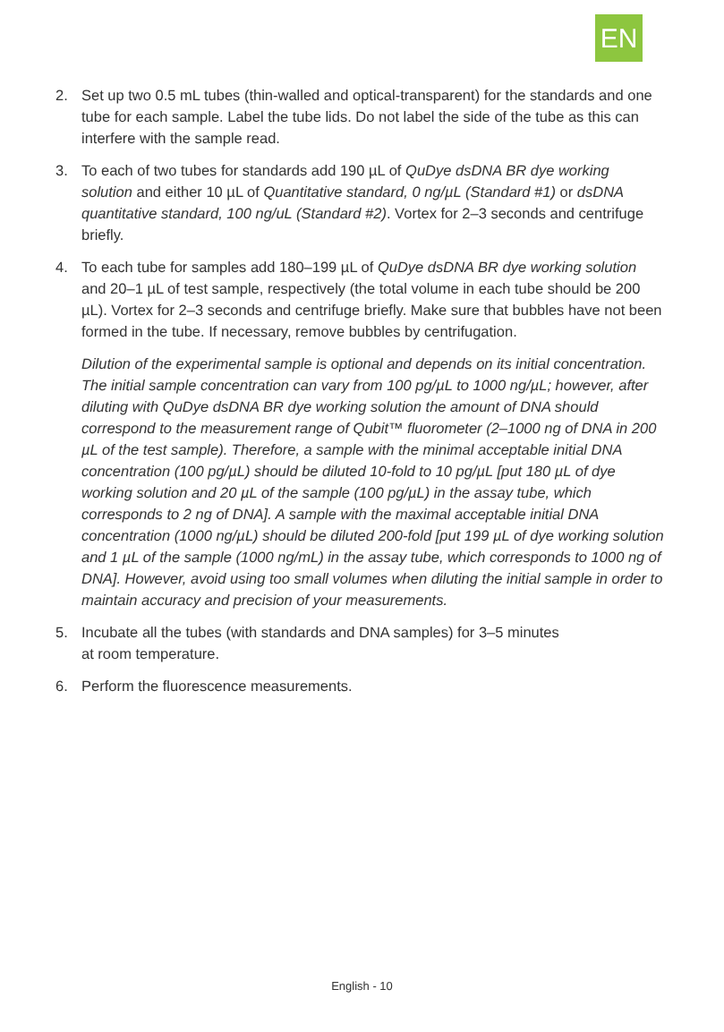EN
2. Set up two 0.5 mL tubes (thin-walled and optical-transparent) for the standards and one tube for each sample. Label the tube lids. Do not label the side of the tube as this can interfere with the sample read.
3. To each of two tubes for standards add 190 µL of QuDye dsDNA BR dye working solution and either 10 µL of Quantitative standard, 0 ng/µL (Standard #1) or dsDNA quantitative standard, 100 ng/uL (Standard #2). Vortex for 2–3 seconds and centrifuge briefly.
4. To each tube for samples add 180–199 µL of QuDye dsDNA BR dye working solution and 20–1 µL of test sample, respectively (the total volume in each tube should be 200 µL). Vortex for 2–3 seconds and centrifuge briefly. Make sure that bubbles have not been formed in the tube. If necessary, remove bubbles by centrifugation.
Dilution of the experimental sample is optional and depends on its initial concentration. The initial sample concentration can vary from 100 pg/µL to 1000 ng/µL; however, after diluting with QuDye dsDNA BR dye working solution the amount of DNA should correspond to the measurement range of Qubit™ fluorometer (2–1000 ng of DNA in 200 µL of the test sample). Therefore, a sample with the minimal acceptable initial DNA concentration (100 pg/µL) should be diluted 10-fold to 10 pg/µL [put 180 µL of dye working solution and 20 µL of the sample (100 pg/µL) in the assay tube, which corresponds to 2 ng of DNA]. A sample with the maximal acceptable initial DNA concentration (1000 ng/µL) should be diluted 200-fold [put 199 µL of dye working solution and 1 µL of the sample (1000 ng/mL) in the assay tube, which corresponds to 1000 ng of DNA]. However, avoid using too small volumes when diluting the initial sample in order to maintain accuracy and precision of your measurements.
5. Incubate all the tubes (with standards and DNA samples) for 3–5 minutes
at room temperature.
6. Perform the fluorescence measurements.
English - 10